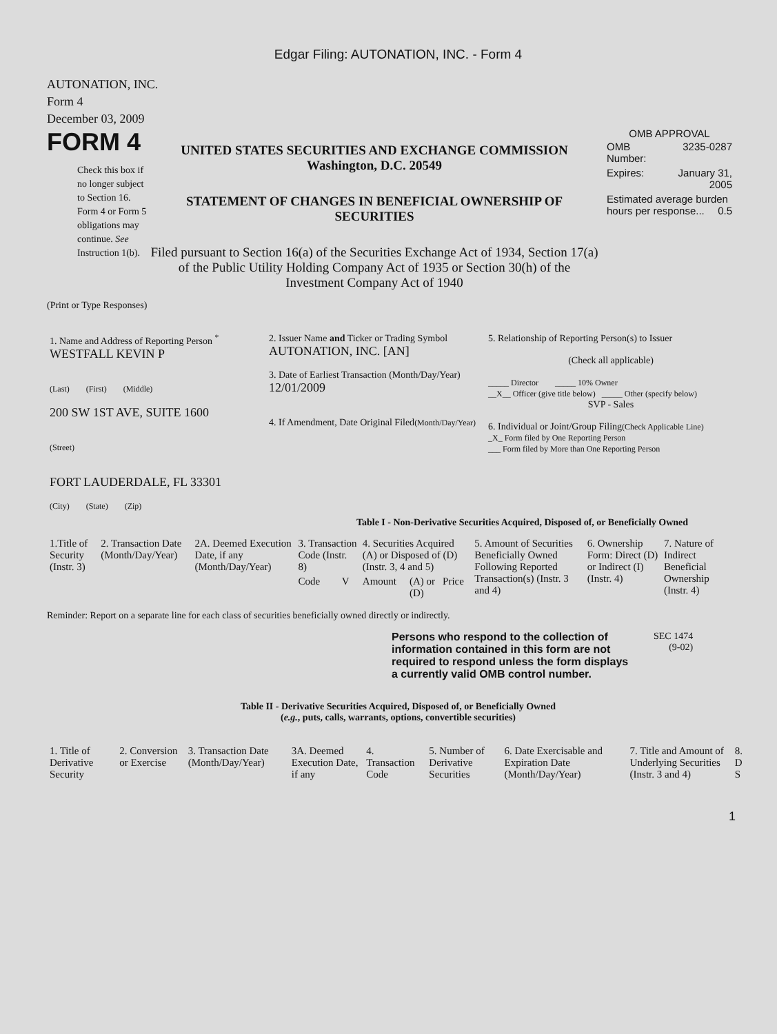Edgar Filing: AUTONATION, INC. - Form 4
AUTONATION, INC.
Form 4
December 03, 2009
FORM 4
Check this box if no longer subject to Section 16. Form 4 or Form 5 obligations may continue. See Instruction 1(b).
UNITED STATES SECURITIES AND EXCHANGE COMMISSION
Washington, D.C. 20549
STATEMENT OF CHANGES IN BENEFICIAL OWNERSHIP OF SECURITIES
Filed pursuant to Section 16(a) of the Securities Exchange Act of 1934, Section 17(a) of the Public Utility Holding Company Act of 1935 or Section 30(h) of the Investment Company Act of 1940
OMB APPROVAL
| OMB Number: | 3235-0287 |
| Expires: | January 31, 2005 |
| Estimated average burden hours per response... 0.5 | |
(Print or Type Responses)
| 1. Name and Address of Reporting Person <sup>*</sup> WESTFALL KEVIN P (Last) (First) (Middle) 200 SW 1ST AVE, SUITE 1600 (Street) FORT LAUDERDALE, FL 33301 (City) (State) (Zip) | 2. Issuer Name and Ticker or Trading Symbol AUTONATION, INC. [AN] 3. Date of Earliest Transaction (Month/Day/Year) 12/01/2009 4. If Amendment, Date Original Filed (Month/Day/Year) | 5. Relationship of Reporting Person(s) to Issuer (Check all applicable) _____ Director _____ 10% Owner __X__ Officer (give title below) _____ Other (specify below) SVP - Sales 6. Individual or Joint/Group Filing (Check Applicable Line) _X_ Form filed by One Reporting Person ___ Form filed by More than One Reporting Person |
Table I - Non-Derivative Securities Acquired, Disposed of, or Beneficially Owned
| 1.Title of Security (Instr. 3) | 2. Transaction Date (Month/Day/Year) | 2A. Deemed Execution Date, if any (Month/Day/Year) | 3. Transaction Code (Instr. 8) | | 4. Securities Acquired (A) or Disposed of (D) (Instr. 3, 4 and 5) | | | 5. Amount of Securities Beneficially Owned Following Reported Transaction(s) (Instr. 3 and 4) | 6. Ownership Form: Direct (D) or Indirect (I) (Instr. 4) | 7. Nature of Indirect Beneficial Ownership (Instr. 4) |
| --- | --- | --- | --- | --- | --- | --- | --- | --- | --- | --- |
| | | | Code | V | Amount | (A) or (D) | Price | | | |
Reminder: Report on a separate line for each class of securities beneficially owned directly or indirectly.
Persons who respond to the collection of information contained in this form are not required to respond unless the form displays a currently valid OMB control number.
SEC 1474
(9-02)
Table II - Derivative Securities Acquired, Disposed of, or Beneficially Owned
(e.g., puts, calls, warrants, options, convertible securities)
| 1. Title of Derivative Security | 2. Conversion or Exercise | 3. Transaction Date (Month/Day/Year) | 3A. Deemed Execution Date, if any | 4. Transaction Code | 5. Number of Derivative Securities | 6. Date Exercisable and Expiration Date (Month/Day/Year) | 7. Title and Amount of Underlying Securities (Instr. 3 and 4) | 8. D S |
| --- | --- | --- | --- | --- | --- | --- | --- | --- |
1